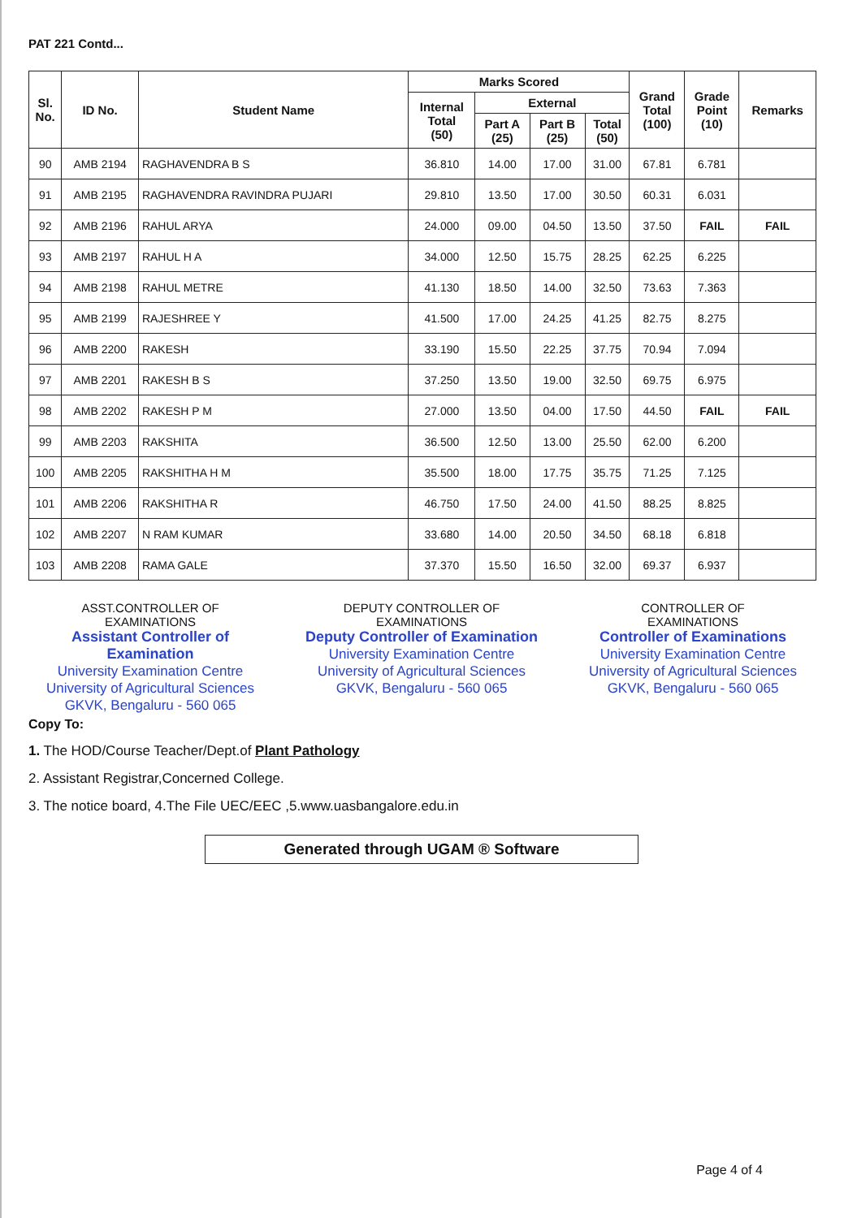PAT 221 Contd...
| Sl. No. | ID No. | Student Name | Marks Scored | | | | Grand Total (100) | Grade Point (10) | Remarks |
| --- | --- | --- | --- | --- | --- | --- | --- | --- | --- |
| | | | Internal Total (50) | External | | | | | |
| | | | | Part A (25) | Part B (25) | Total (50) | | | |
| 90 | AMB 2194 | RAGHAVENDRA B S | 36.810 | 14.00 | 17.00 | 31.00 | 67.81 | 6.781 | |
| 91 | AMB 2195 | RAGHAVENDRA RAVINDRA PUJARI | 29.810 | 13.50 | 17.00 | 30.50 | 60.31 | 6.031 | |
| 92 | AMB 2196 | RAHUL ARYA | 24.000 | 09.00 | 04.50 | 13.50 | 37.50 | FAIL | FAIL |
| 93 | AMB 2197 | RAHUL H A | 34.000 | 12.50 | 15.75 | 28.25 | 62.25 | 6.225 | |
| 94 | AMB 2198 | RAHUL METRE | 41.130 | 18.50 | 14.00 | 32.50 | 73.63 | 7.363 | |
| 95 | AMB 2199 | RAJESHREE Y | 41.500 | 17.00 | 24.25 | 41.25 | 82.75 | 8.275 | |
| 96 | AMB 2200 | RAKESH | 33.190 | 15.50 | 22.25 | 37.75 | 70.94 | 7.094 | |
| 97 | AMB 2201 | RAKESH B S | 37.250 | 13.50 | 19.00 | 32.50 | 69.75 | 6.975 | |
| 98 | AMB 2202 | RAKESH P M | 27.000 | 13.50 | 04.00 | 17.50 | 44.50 | FAIL | FAIL |
| 99 | AMB 2203 | RAKSHITA | 36.500 | 12.50 | 13.00 | 25.50 | 62.00 | 6.200 | |
| 100 | AMB 2205 | RAKSHITHA H M | 35.500 | 18.00 | 17.75 | 35.75 | 71.25 | 7.125 | |
| 101 | AMB 2206 | RAKSHITHA R | 46.750 | 17.50 | 24.00 | 41.50 | 88.25 | 8.825 | |
| 102 | AMB 2207 | N RAM KUMAR | 33.680 | 14.00 | 20.50 | 34.50 | 68.18 | 6.818 | |
| 103 | AMB 2208 | RAMA GALE | 37.370 | 15.50 | 16.50 | 32.00 | 69.37 | 6.937 | |
ASST.CONTROLLER OF
EXAMINATIONS
Assistant Controller of Examination
University Examination Centre
University of Agricultural Sciences
GKVK, Bengaluru - 560 065
DEPUTY CONTROLLER OF
EXAMINATIONS
Deputy Controller of Examination
University Examination Centre
University of Agricultural Sciences
GKVK, Bengaluru - 560 065
CONTROLLER OF
EXAMINATIONS
Controller of Examinations
University Examination Centre
University of Agricultural Sciences
GKVK, Bengaluru - 560 065
Copy To:
1. The HOD/Course Teacher/Dept.of Plant Pathology
2. Assistant Registrar,Concerned College.
3. The notice board, 4.The File UEC/EEC ,5.www.uasbangalore.edu.in
Generated through UGAM ® Software
Page 4 of 4